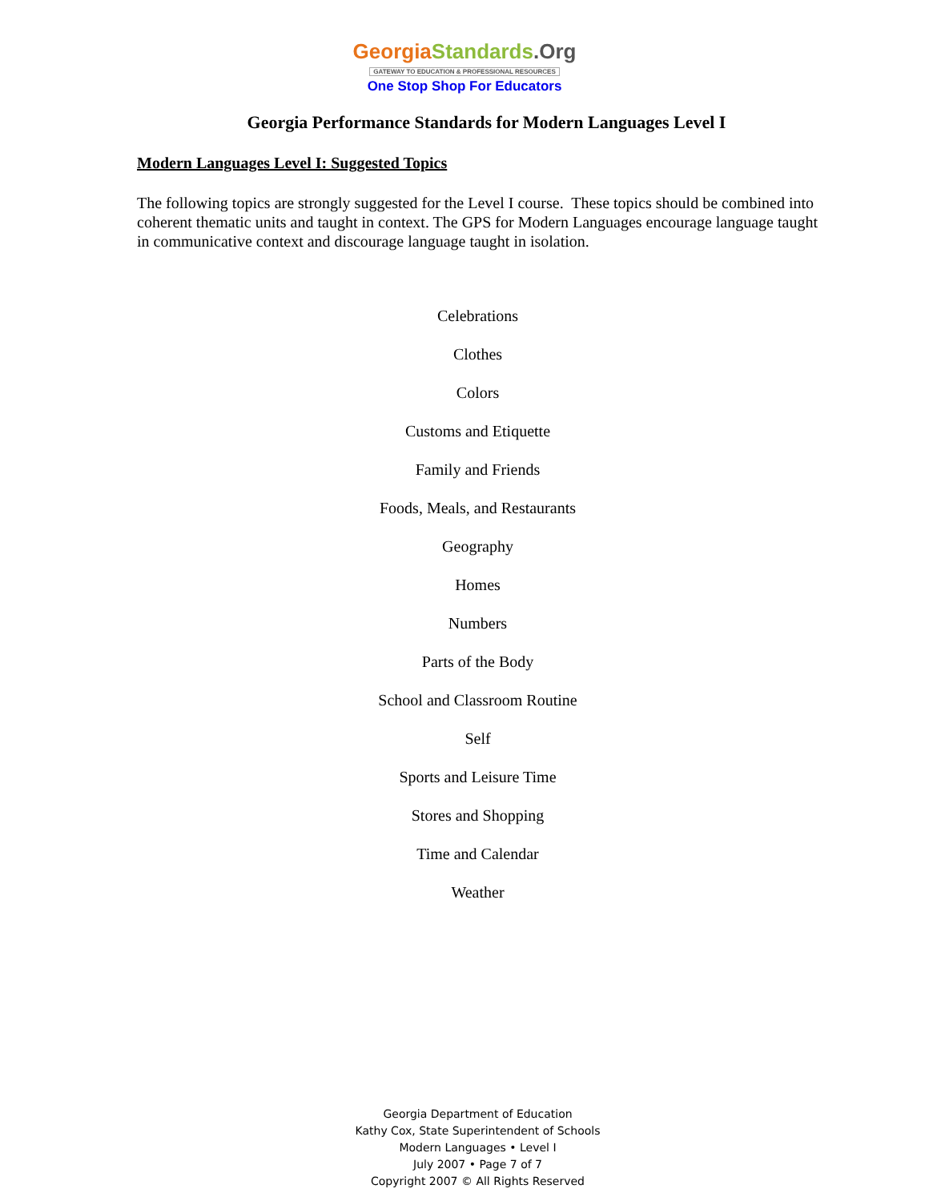Georgia Standards.Org
GATEWAY TO EDUCATION & PROFESSIONAL RESOURCES
One Stop Shop For Educators
Georgia Performance Standards for Modern Languages Level I
Modern Languages Level I: Suggested Topics
The following topics are strongly suggested for the Level I course. These topics should be combined into coherent thematic units and taught in context. The GPS for Modern Languages encourage language taught in communicative context and discourage language taught in isolation.
Celebrations
Clothes
Colors
Customs and Etiquette
Family and Friends
Foods, Meals, and Restaurants
Geography
Homes
Numbers
Parts of the Body
School and Classroom Routine
Self
Sports and Leisure Time
Stores and Shopping
Time and Calendar
Weather
Georgia Department of Education
Kathy Cox, State Superintendent of Schools
Modern Languages • Level I
July 2007 • Page 7 of 7
Copyright 2007 © All Rights Reserved